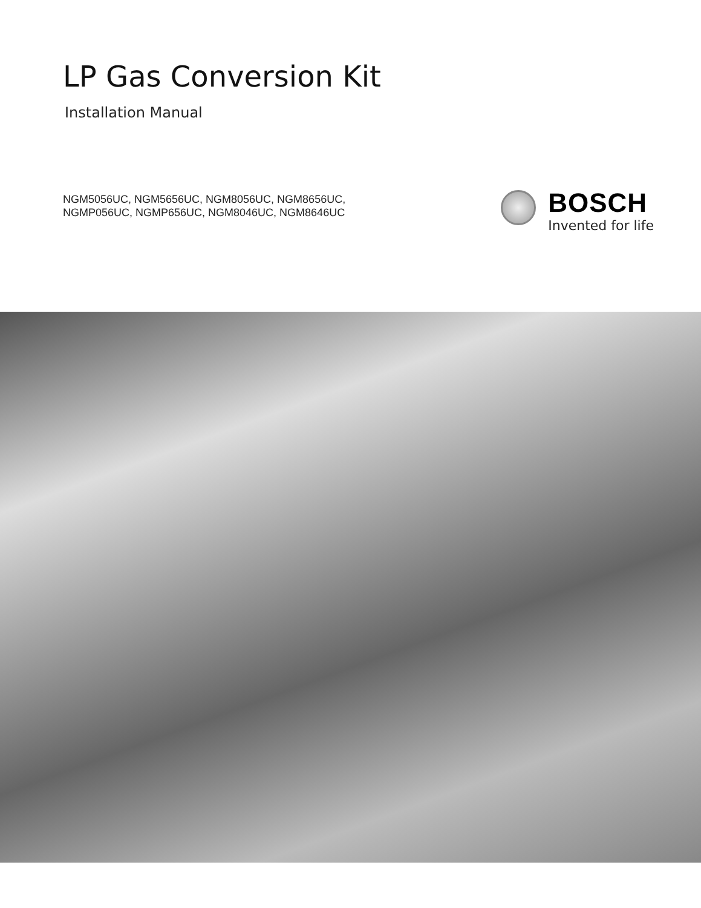LP Gas Conversion Kit
Installation Manual
NGM5056UC, NGM5656UC, NGM8056UC, NGM8656UC,
NGMP056UC, NGMP656UC, NGM8046UC, NGM8646UC
BOSCH
Invented for life